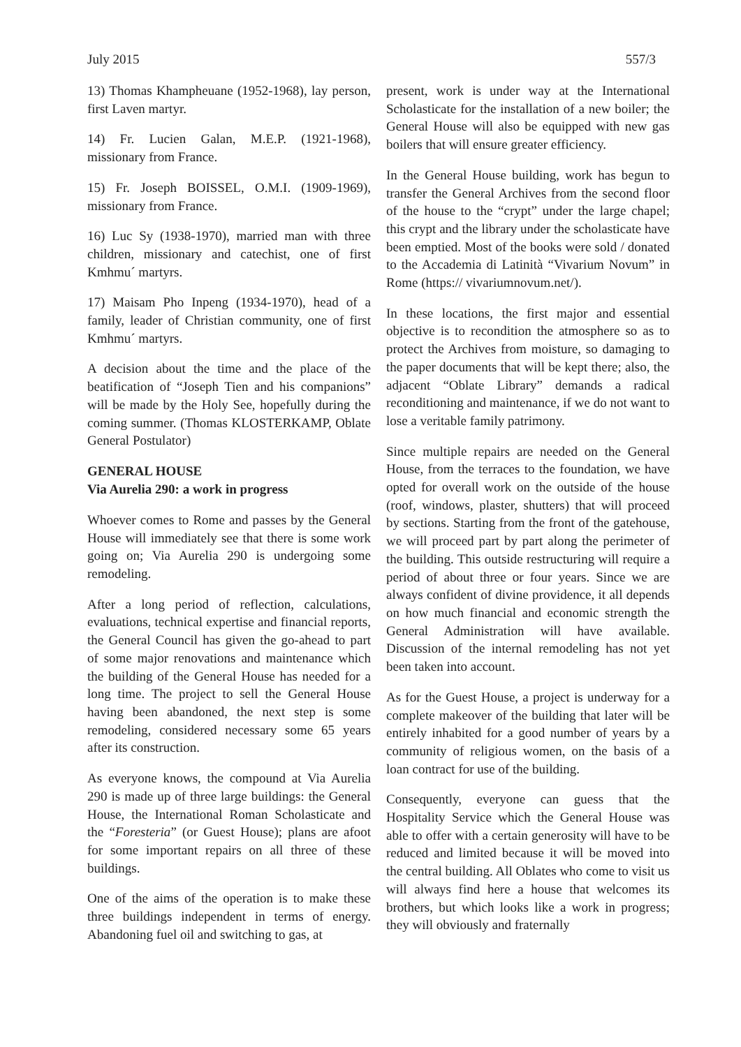July 2015 557/3
13) Thomas Khampheuane (1952-1968), lay person, first Laven martyr.
14) Fr. Lucien Galan, M.E.P. (1921-1968), missionary from France.
15) Fr. Joseph BOISSEL, O.M.I. (1909-1969), missionary from France.
16) Luc Sy (1938-1970), married man with three children, missionary and catechist, one of first Kmhmu´ martyrs.
17) Maisam Pho Inpeng (1934-1970), head of a family, leader of Christian community, one of first Kmhmu´ martyrs.
A decision about the time and the place of the beatification of “Joseph Tien and his companions” will be made by the Holy See, hopefully during the coming summer. (Thomas KLOSTERKAMP, Oblate General Postulator)
GENERAL HOUSE
Via Aurelia 290: a work in progress
Whoever comes to Rome and passes by the General House will immediately see that there is some work going on; Via Aurelia 290 is undergoing some remodeling.
After a long period of reflection, calculations, evaluations, technical expertise and financial reports, the General Council has given the go-ahead to part of some major renovations and maintenance which the building of the General House has needed for a long time. The project to sell the General House having been abandoned, the next step is some remodeling, considered necessary some 65 years after its construction.
As everyone knows, the compound at Via Aurelia 290 is made up of three large buildings: the General House, the International Roman Scholasticate and the “Foresteria” (or Guest House); plans are afoot for some important repairs on all three of these buildings.
One of the aims of the operation is to make these three buildings independent in terms of energy. Abandoning fuel oil and switching to gas, at
present, work is under way at the International Scholasticate for the installation of a new boiler; the General House will also be equipped with new gas boilers that will ensure greater efficiency.
In the General House building, work has begun to transfer the General Archives from the second floor of the house to the “crypt” under the large chapel; this crypt and the library under the scholasticate have been emptied. Most of the books were sold / donated to the Accademia di Latinità “Vivarium Novum” in Rome (https:// vivariumnovum.net/).
In these locations, the first major and essential objective is to recondition the atmosphere so as to protect the Archives from moisture, so damaging to the paper documents that will be kept there; also, the adjacent “Oblate Library” demands a radical reconditioning and maintenance, if we do not want to lose a veritable family patrimony.
Since multiple repairs are needed on the General House, from the terraces to the foundation, we have opted for overall work on the outside of the house (roof, windows, plaster, shutters) that will proceed by sections. Starting from the front of the gatehouse, we will proceed part by part along the perimeter of the building. This outside restructuring will require a period of about three or four years. Since we are always confident of divine providence, it all depends on how much financial and economic strength the General Administration will have available. Discussion of the internal remodeling has not yet been taken into account.
As for the Guest House, a project is underway for a complete makeover of the building that later will be entirely inhabited for a good number of years by a community of religious women, on the basis of a loan contract for use of the building.
Consequently, everyone can guess that the Hospitality Service which the General House was able to offer with a certain generosity will have to be reduced and limited because it will be moved into the central building. All Oblates who come to visit us will always find here a house that welcomes its brothers, but which looks like a work in progress; they will obviously and fraternally